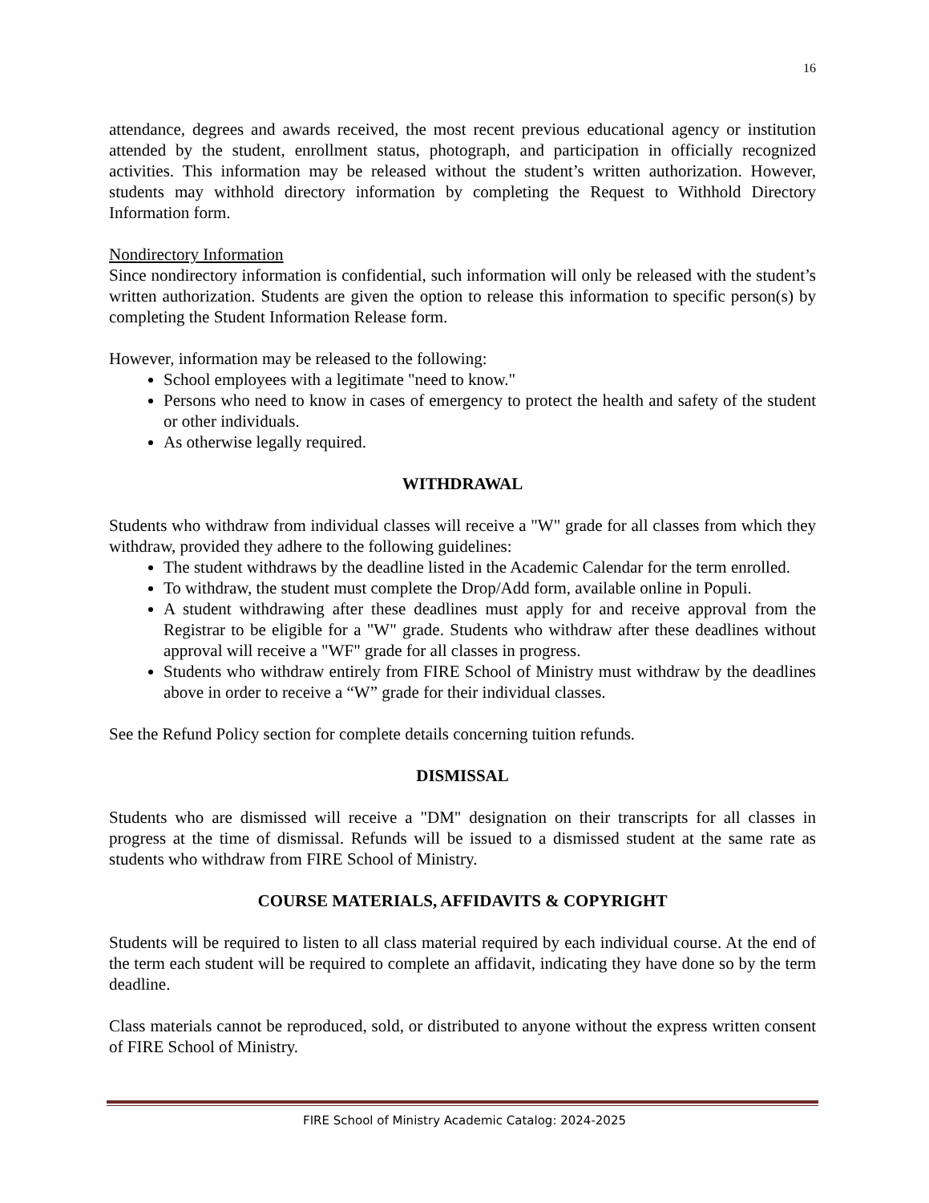16
attendance, degrees and awards received, the most recent previous educational agency or institution attended by the student, enrollment status, photograph, and participation in officially recognized activities. This information may be released without the student’s written authorization. However, students may withhold directory information by completing the Request to Withhold Directory Information form.
Nondirectory Information
Since nondirectory information is confidential, such information will only be released with the student’s written authorization. Students are given the option to release this information to specific person(s) by completing the Student Information Release form.
However, information may be released to the following:
School employees with a legitimate "need to know."
Persons who need to know in cases of emergency to protect the health and safety of the student or other individuals.
As otherwise legally required.
WITHDRAWAL
Students who withdraw from individual classes will receive a "W" grade for all classes from which they withdraw, provided they adhere to the following guidelines:
The student withdraws by the deadline listed in the Academic Calendar for the term enrolled.
To withdraw, the student must complete the Drop/Add form, available online in Populi.
A student withdrawing after these deadlines must apply for and receive approval from the Registrar to be eligible for a "W" grade. Students who withdraw after these deadlines without approval will receive a "WF" grade for all classes in progress.
Students who withdraw entirely from FIRE School of Ministry must withdraw by the deadlines above in order to receive a “W” grade for their individual classes.
See the Refund Policy section for complete details concerning tuition refunds.
DISMISSAL
Students who are dismissed will receive a "DM" designation on their transcripts for all classes in progress at the time of dismissal. Refunds will be issued to a dismissed student at the same rate as students who withdraw from FIRE School of Ministry.
COURSE MATERIALS, AFFIDAVITS & COPYRIGHT
Students will be required to listen to all class material required by each individual course. At the end of the term each student will be required to complete an affidavit, indicating they have done so by the term deadline.
Class materials cannot be reproduced, sold, or distributed to anyone without the express written consent of FIRE School of Ministry.
FIRE School of Ministry Academic Catalog: 2024-2025